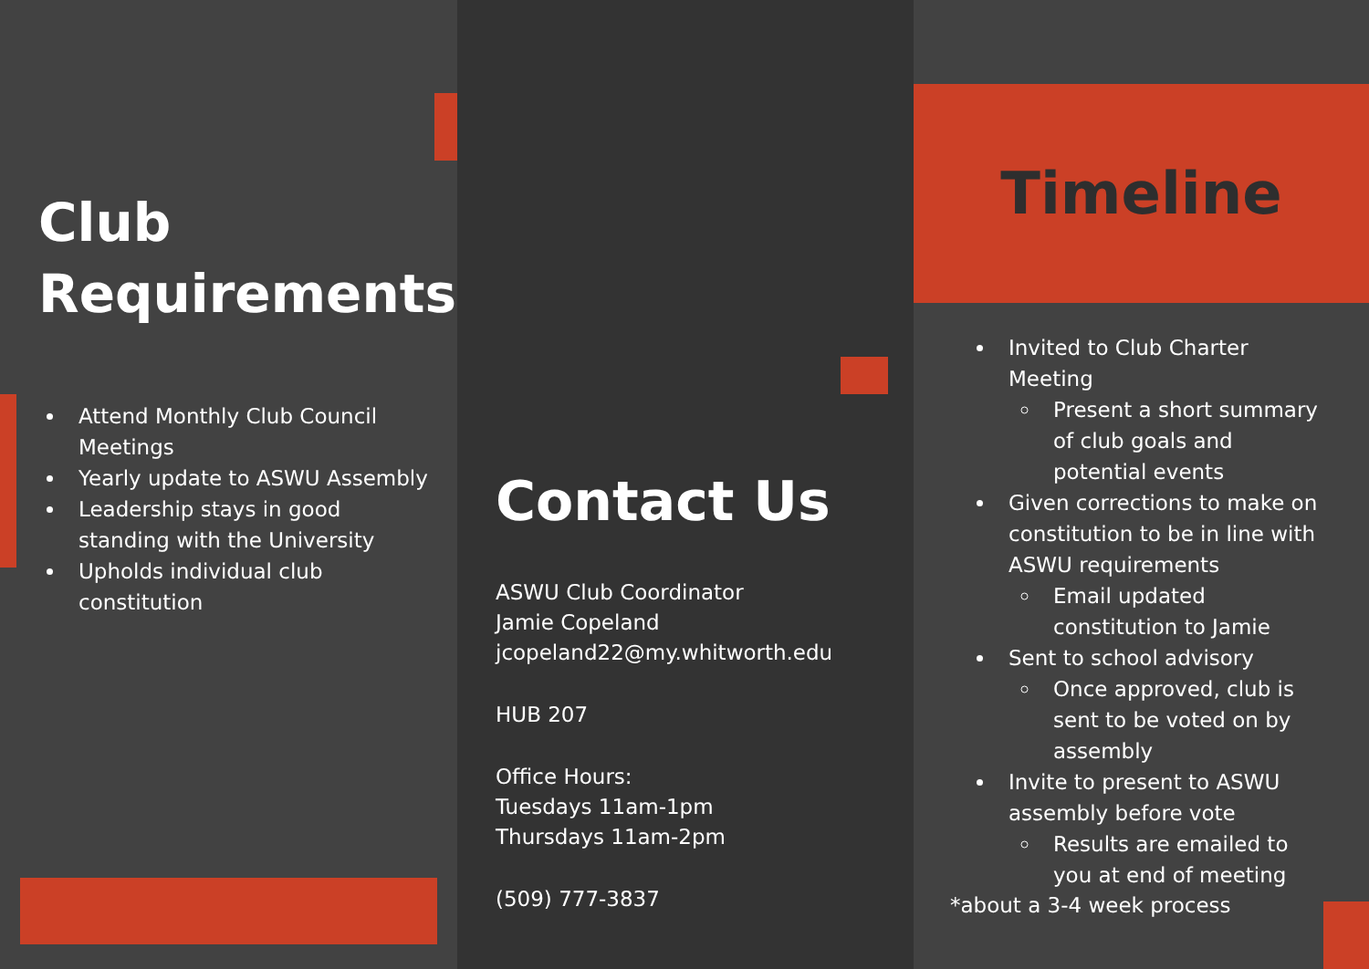Club Requirements
Attend Monthly Club Council Meetings
Yearly update to ASWU Assembly
Leadership stays in good standing with the University
Upholds individual club constitution
Contact Us
ASWU Club Coordinator
Jamie Copeland
jcopeland22@my.whitworth.edu
HUB 207
Office Hours:
Tuesdays 11am-1pm
Thursdays 11am-2pm
(509) 777-3837
Timeline
Invited to Club Charter Meeting
Present a short summary of club goals and potential events
Given corrections to make on constitution to be in line with ASWU requirements
Email updated constitution to Jamie
Sent to school advisory
Once approved, club is sent to be voted on by assembly
Invite to present to ASWU assembly before vote
Results are emailed to you at end of meeting
*about a 3-4 week process